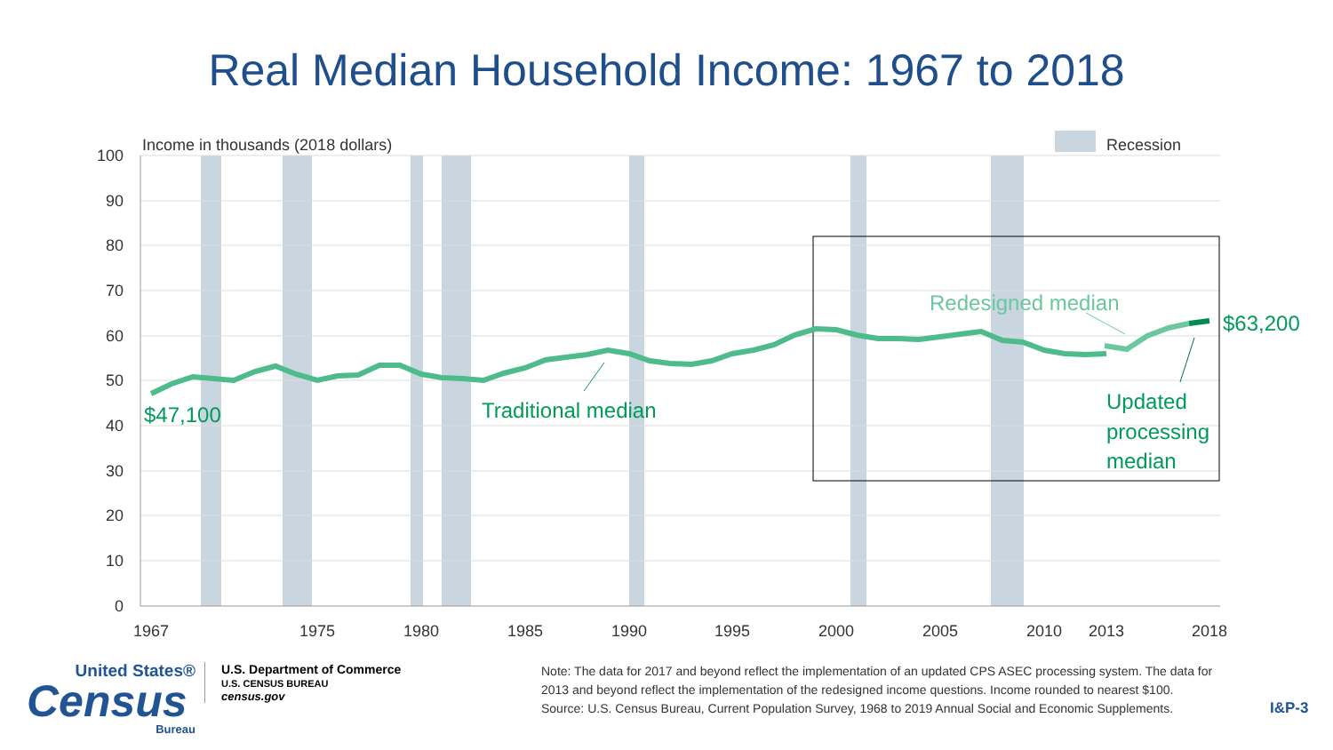Real Median Household Income: 1967 to 2018
100
90
80
70
60
50
40
30
20
10
0
1967
1975
1980
1985
1990
1995
2000
2005
2010
2013
2018
Income in thousands (2018 dollars)
Recession
$47,100
Traditional median
Redesigned median
$63,200
Updated processing median
United States®
Census
Bureau
U.S. Department of Commerce
U.S. CENSUS BUREAU
census.gov
Note: The data for 2017 and beyond reflect the implementation of an updated CPS ASEC processing system. The data for 2013 and beyond reflect the implementation of the redesigned income questions. Income rounded to nearest $100.
Source: U.S. Census Bureau, Current Population Survey, 1968 to 2019 Annual Social and Economic Supplements.
I&P-3